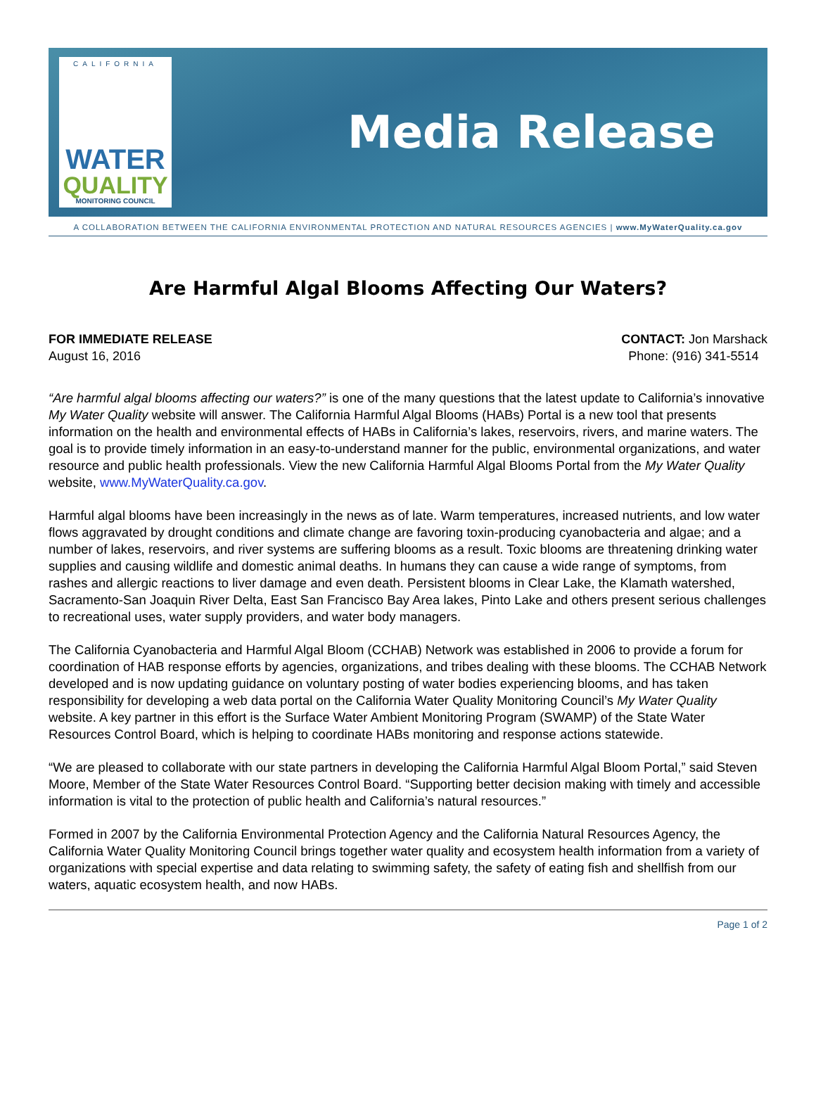CALIFORNIA
WATER
QUALITY
MONITORING COUNCIL
Media Release
A COLLABORATION BETWEEN THE CALIFORNIA ENVIRONMENTAL PROTECTION AND NATURAL RESOURCES AGENCIES | www.MyWaterQuality.ca.gov
Are Harmful Algal Blooms Affecting Our Waters?
FOR IMMEDIATE RELEASE
August 16, 2016
CONTACT: Jon Marshack
Phone: (916) 341-5514
“Are harmful algal blooms affecting our waters?” is one of the many questions that the latest update to California’s innovative My Water Quality website will answer. The California Harmful Algal Blooms (HABs) Portal is a new tool that presents information on the health and environmental effects of HABs in California’s lakes, reservoirs, rivers, and marine waters. The goal is to provide timely information in an easy-to-understand manner for the public, environmental organizations, and water resource and public health professionals. View the new California Harmful Algal Blooms Portal from the My Water Quality website, www.MyWaterQuality.ca.gov.
Harmful algal blooms have been increasingly in the news as of late. Warm temperatures, increased nutrients, and low water flows aggravated by drought conditions and climate change are favoring toxin-producing cyanobacteria and algae; and a number of lakes, reservoirs, and river systems are suffering blooms as a result. Toxic blooms are threatening drinking water supplies and causing wildlife and domestic animal deaths. In humans they can cause a wide range of symptoms, from rashes and allergic reactions to liver damage and even death. Persistent blooms in Clear Lake, the Klamath watershed, Sacramento-San Joaquin River Delta, East San Francisco Bay Area lakes, Pinto Lake and others present serious challenges to recreational uses, water supply providers, and water body managers.
The California Cyanobacteria and Harmful Algal Bloom (CCHAB) Network was established in 2006 to provide a forum for coordination of HAB response efforts by agencies, organizations, and tribes dealing with these blooms. The CCHAB Network developed and is now updating guidance on voluntary posting of water bodies experiencing blooms, and has taken responsibility for developing a web data portal on the California Water Quality Monitoring Council’s My Water Quality website. A key partner in this effort is the Surface Water Ambient Monitoring Program (SWAMP) of the State Water Resources Control Board, which is helping to coordinate HABs monitoring and response actions statewide.
“We are pleased to collaborate with our state partners in developing the California Harmful Algal Bloom Portal,” said Steven Moore, Member of the State Water Resources Control Board. “Supporting better decision making with timely and accessible information is vital to the protection of public health and California’s natural resources.”
Formed in 2007 by the California Environmental Protection Agency and the California Natural Resources Agency, the California Water Quality Monitoring Council brings together water quality and ecosystem health information from a variety of organizations with special expertise and data relating to swimming safety, the safety of eating fish and shellfish from our waters, aquatic ecosystem health, and now HABs.
Page 1 of 2